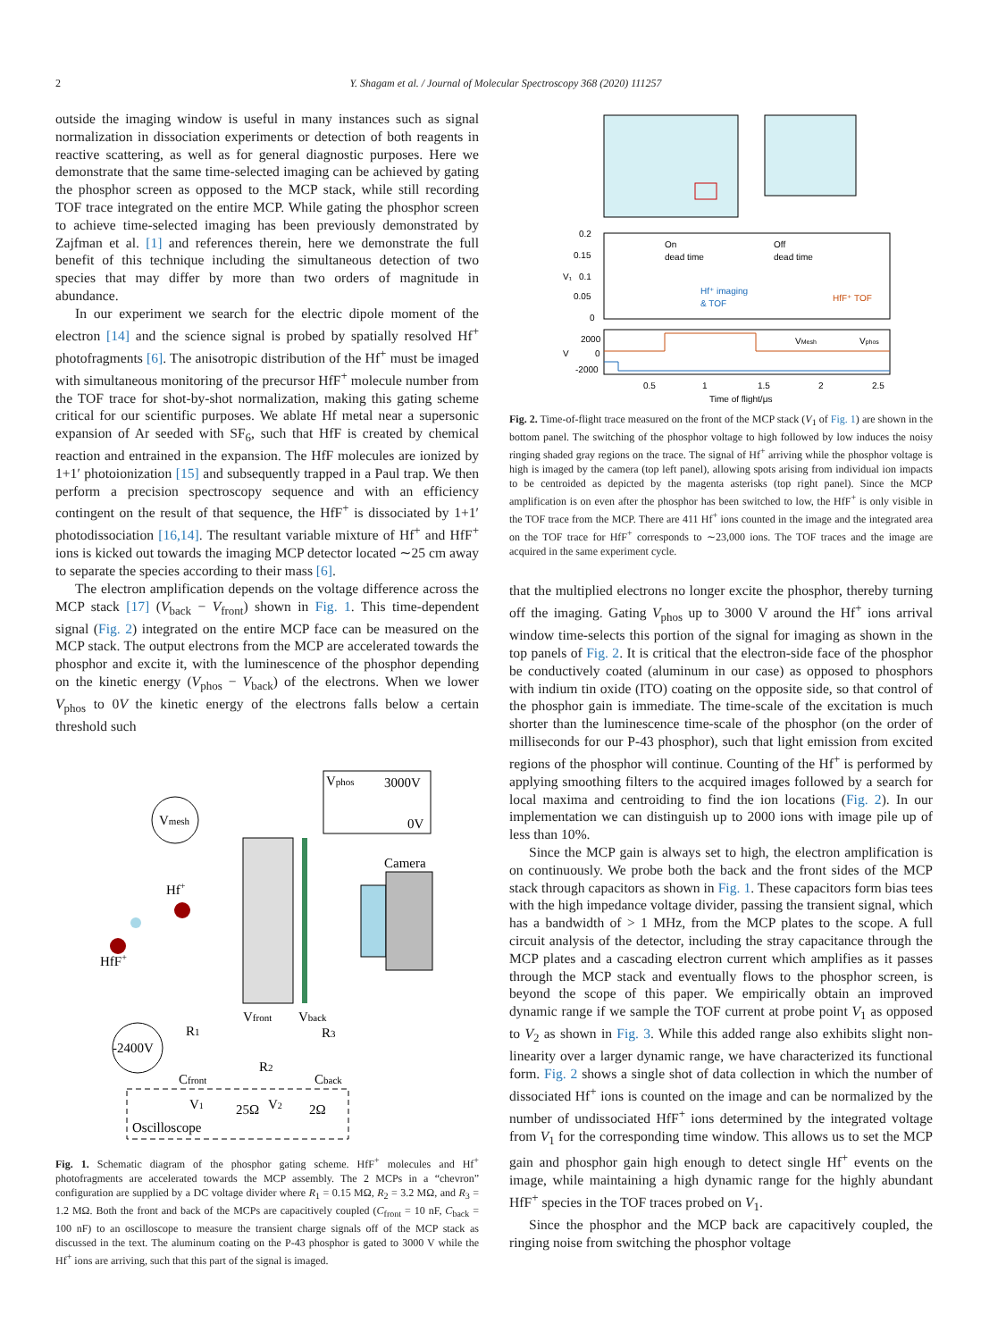2 Y. Shagam et al. / Journal of Molecular Spectroscopy 368 (2020) 111257
outside the imaging window is useful in many instances such as signal normalization in dissociation experiments or detection of both reagents in reactive scattering, as well as for general diagnostic purposes. Here we demonstrate that the same time-selected imaging can be achieved by gating the phosphor screen as opposed to the MCP stack, while still recording TOF trace integrated on the entire MCP. While gating the phosphor screen to achieve time-selected imaging has been previously demonstrated by Zajfman et al. [1] and references therein, here we demonstrate the full benefit of this technique including the simultaneous detection of two species that may differ by more than two orders of magnitude in abundance.
In our experiment we search for the electric dipole moment of the electron [14] and the science signal is probed by spatially resolved Hf<sup>+</sup> photofragments [6]. The anisotropic distribution of the Hf<sup>+</sup> must be imaged with simultaneous monitoring of the precursor HfF<sup>+</sup> molecule number from the TOF trace for shot-by-shot normalization, making this gating scheme critical for our scientific purposes. We ablate Hf metal near a supersonic expansion of Ar seeded with SF<sub>6</sub>, such that HfF is created by chemical reaction and entrained in the expansion. The HfF molecules are ionized by 1+1′ photoionization [15] and subsequently trapped in a Paul trap. We then perform a precision spectroscopy sequence and with an efficiency contingent on the result of that sequence, the HfF<sup>+</sup> is dissociated by 1+1′ photodissociation [16,14]. The resultant variable mixture of Hf<sup>+</sup> and HfF<sup>+</sup> ions is kicked out towards the imaging MCP detector located ∼25 cm away to separate the species according to their mass [6].
The electron amplification depends on the voltage difference across the MCP stack [17] (V<sub>back</sub> − V<sub>front</sub>) shown in Fig. 1. This time-dependent signal (Fig. 2) integrated on the entire MCP face can be measured on the MCP stack. The output electrons from the MCP are accelerated towards the phosphor and excite it, with the luminescence of the phosphor depending on the kinetic energy (V<sub>phos</sub> − V<sub>back</sub>) of the electrons. When we lower V<sub>phos</sub> to 0V the kinetic energy of the electrons falls below a certain threshold such
Vmesh
Vphos
3000V
0V
Camera
Hf+
HfF+
-2400V
Vfront
Vback
R1
R2
R3
Cfront
Cback
V1
25Ω
V2
2Ω
Oscilloscope
Fig. 1. Schematic diagram of the phosphor gating scheme. HfF<sup>+</sup> molecules and Hf<sup>+</sup> photofragments are accelerated towards the MCP assembly. The 2 MCPs in a “chevron” configuration are supplied by a DC voltage divider where R<sub>1</sub> = 0.15 MΩ, R<sub>2</sub> = 3.2 MΩ, and R<sub>3</sub> = 1.2 MΩ. Both the front and back of the MCPs are capacitively coupled (C<sub>front</sub> = 10 nF, C<sub>back</sub> = 100 nF) to an oscilloscope to measure the transient charge signals off of the MCP stack as discussed in the text. The aluminum coating on the P-43 phosphor is gated to 3000 V while the Hf<sup>+</sup> ions are arriving, such that this part of the signal is imaged.
0.2
0.15
0.1
0.05
0
On
dead time
Off
dead time
Hf⁺ imaging
& TOF
HfF⁺ TOF
V₁
2000
0
-2000
V
VMesh
Vphos
0.5
1
1.5
2
2.5
Time of flight/μs
Fig. 2. Time-of-flight trace measured on the front of the MCP stack (V<sub>1</sub> of Fig. 1) are shown in the bottom panel. The switching of the phosphor voltage to high followed by low induces the noisy ringing shaded gray regions on the trace. The signal of Hf<sup>+</sup> arriving while the phosphor voltage is high is imaged by the camera (top left panel), allowing spots arising from individual ion impacts to be centroided as depicted by the magenta asterisks (top right panel). Since the MCP amplification is on even after the phosphor has been switched to low, the HfF<sup>+</sup> is only visible in the TOF trace from the MCP. There are 411 Hf<sup>+</sup> ions counted in the image and the integrated area on the TOF trace for HfF<sup>+</sup> corresponds to ∼23,000 ions. The TOF traces and the image are acquired in the same experiment cycle.
that the multiplied electrons no longer excite the phosphor, thereby turning off the imaging. Gating V<sub>phos</sub> up to 3000 V around the Hf<sup>+</sup> ions arrival window time-selects this portion of the signal for imaging as shown in the top panels of Fig. 2. It is critical that the electron-side face of the phosphor be conductively coated (aluminum in our case) as opposed to phosphors with indium tin oxide (ITO) coating on the opposite side, so that control of the phosphor gain is immediate. The time-scale of the excitation is much shorter than the luminescence time-scale of the phosphor (on the order of milliseconds for our P-43 phosphor), such that light emission from excited regions of the phosphor will continue. Counting of the Hf<sup>+</sup> is performed by applying smoothing filters to the acquired images followed by a search for local maxima and centroiding to find the ion locations (Fig. 2). In our implementation we can distinguish up to 2000 ions with image pile up of less than 10%.
Since the MCP gain is always set to high, the electron amplification is on continuously. We probe both the back and the front sides of the MCP stack through capacitors as shown in Fig. 1. These capacitors form bias tees with the high impedance voltage divider, passing the transient signal, which has a bandwidth of > 1 MHz, from the MCP plates to the scope. A full circuit analysis of the detector, including the stray capacitance through the MCP plates and a cascading electron current which amplifies as it passes through the MCP stack and eventually flows to the phosphor screen, is beyond the scope of this paper. We empirically obtain an improved dynamic range if we sample the TOF current at probe point V<sub>1</sub> as opposed to V<sub>2</sub> as shown in Fig. 3. While this added range also exhibits slight non-linearity over a larger dynamic range, we have characterized its functional form. Fig. 2 shows a single shot of data collection in which the number of dissociated Hf<sup>+</sup> ions is counted on the image and can be normalized by the number of undissociated HfF<sup>+</sup> ions determined by the integrated voltage from V<sub>1</sub> for the corresponding time window. This allows us to set the MCP gain and phosphor gain high enough to detect single Hf<sup>+</sup> events on the image, while maintaining a high dynamic range for the highly abundant HfF<sup>+</sup> species in the TOF traces probed on V<sub>1</sub>.
Since the phosphor and the MCP back are capacitively coupled, the ringing noise from switching the phosphor voltage